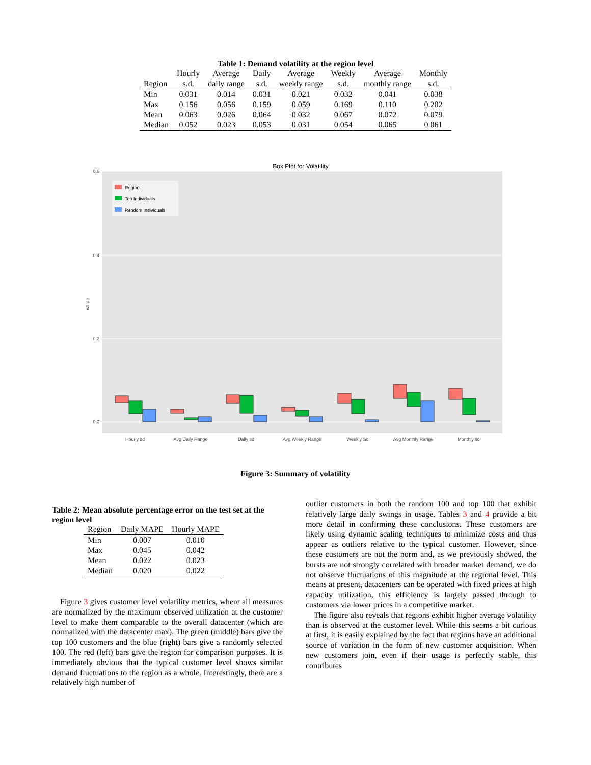Table 1: Demand volatility at the region level
| | Hourly | Average | Daily | Average | Weekly | Average | Monthly |
| --- | --- | --- | --- | --- | --- | --- | --- |
| Region | s.d. | daily range | s.d. | weekly range | s.d. | monthly range | s.d. |
| Min | 0.031 | 0.014 | 0.031 | 0.021 | 0.032 | 0.041 | 0.038 |
| Max | 0.156 | 0.056 | 0.159 | 0.059 | 0.169 | 0.110 | 0.202 |
| Mean | 0.063 | 0.026 | 0.064 | 0.032 | 0.067 | 0.072 | 0.079 |
| Median | 0.052 | 0.023 | 0.053 | 0.031 | 0.054 | 0.065 | 0.061 |
Box Plot for Volatility
0.6
0.4
0.2
0.0
value
Hourly sd
Avg Daily Range
Daily sd
Avg Weekly Range
Weekly Sd
Avg Monthly Range
Monthly sd
Region
Top Individuals
Random Individuals
Figure 3: Summary of volatility
Table 2: Mean absolute percentage error on the test set at the region level
| Region | Daily MAPE | Hourly MAPE |
| --- | --- | --- |
| Min | 0.007 | 0.010 |
| Max | 0.045 | 0.042 |
| Mean | 0.022 | 0.023 |
| Median | 0.020 | 0.022 |
Figure 3 gives customer level volatility metrics, where all measures are normalized by the maximum observed utilization at the customer level to make them comparable to the overall datacenter (which are normalized with the datacenter max). The green (middle) bars give the top 100 customers and the blue (right) bars give a randomly selected 100. The red (left) bars give the region for comparison purposes. It is immediately obvious that the typical customer level shows similar demand fluctuations to the region as a whole. Interestingly, there are a relatively high number of
outlier customers in both the random 100 and top 100 that exhibit relatively large daily swings in usage. Tables 3 and 4 provide a bit more detail in confirming these conclusions. These customers are likely using dynamic scaling techniques to minimize costs and thus appear as outliers relative to the typical customer. However, since these customers are not the norm and, as we previously showed, the bursts are not strongly correlated with broader market demand, we do not observe fluctuations of this magnitude at the regional level. This means at present, datacenters can be operated with fixed prices at high capacity utilization, this efficiency is largely passed through to customers via lower prices in a competitive market.
The figure also reveals that regions exhibit higher average volatility than is observed at the customer level. While this seems a bit curious at first, it is easily explained by the fact that regions have an additional source of variation in the form of new customer acquisition. When new customers join, even if their usage is perfectly stable, this contributes